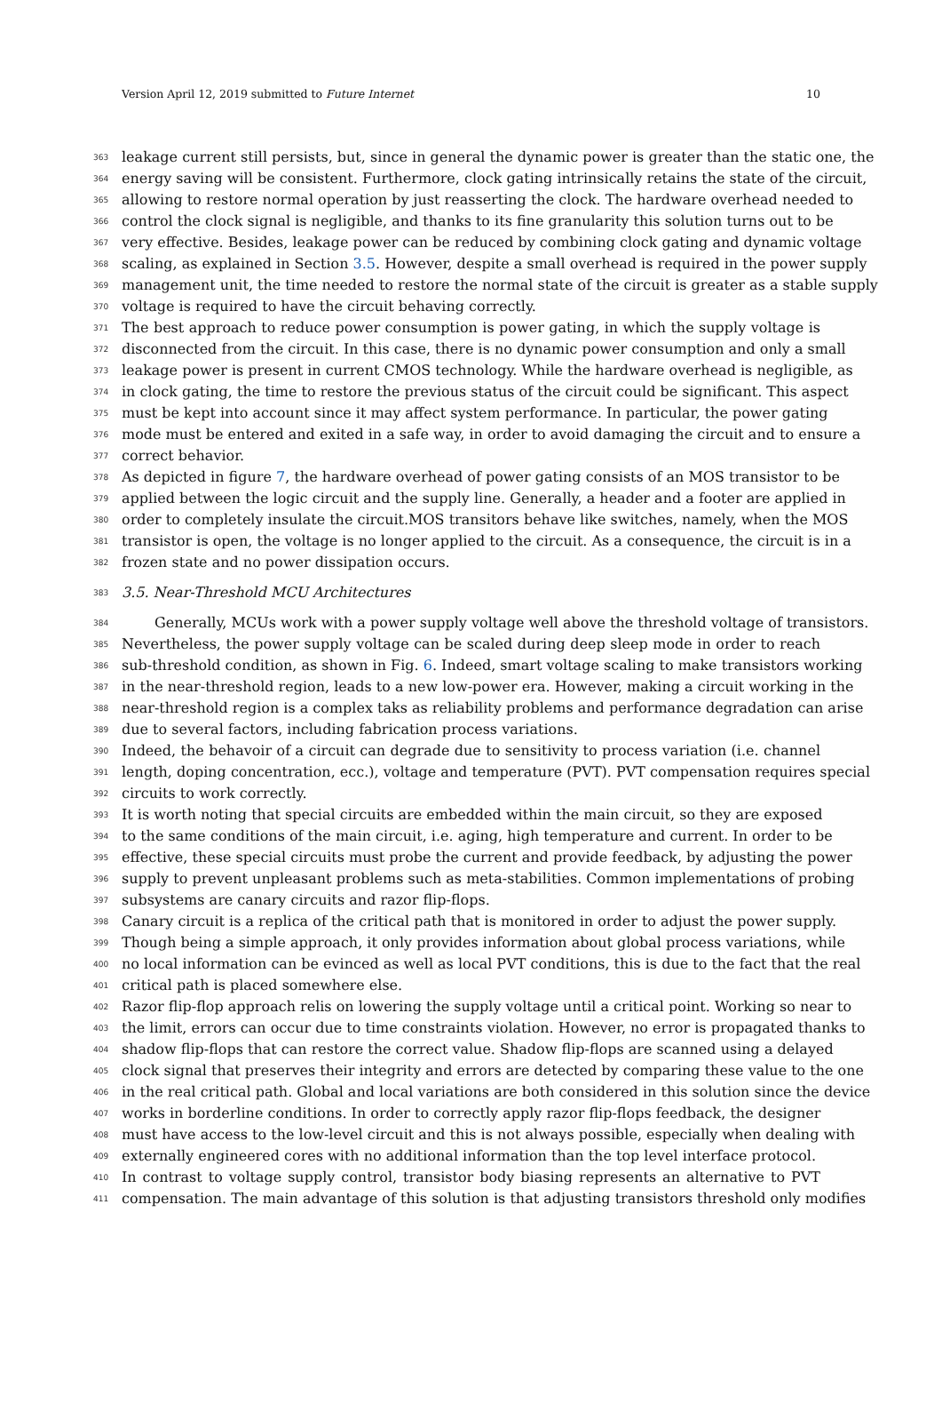Version April 12, 2019 submitted to Future Internet 10
363 leakage current still persists, but, since in general the dynamic power is greater than the static one, the
364 energy saving will be consistent. Furthermore, clock gating intrinsically retains the state of the circuit,
365 allowing to restore normal operation by just reasserting the clock. The hardware overhead needed to
366 control the clock signal is negligible, and thanks to its fine granularity this solution turns out to be
367 very effective. Besides, leakage power can be reduced by combining clock gating and dynamic voltage
368 scaling, as explained in Section 3.5. However, despite a small overhead is required in the power supply
369 management unit, the time needed to restore the normal state of the circuit is greater as a stable supply
370 voltage is required to have the circuit behaving correctly.
371 The best approach to reduce power consumption is power gating, in which the supply voltage is
372 disconnected from the circuit. In this case, there is no dynamic power consumption and only a small
373 leakage power is present in current CMOS technology. While the hardware overhead is negligible, as
374 in clock gating, the time to restore the previous status of the circuit could be significant. This aspect
375 must be kept into account since it may affect system performance. In particular, the power gating
376 mode must be entered and exited in a safe way, in order to avoid damaging the circuit and to ensure a
377 correct behavior.
378 As depicted in figure 7, the hardware overhead of power gating consists of an MOS transistor to be
379 applied between the logic circuit and the supply line. Generally, a header and a footer are applied in
380 order to completely insulate the circuit.MOS transitors behave like switches, namely, when the MOS
381 transistor is open, the voltage is no longer applied to the circuit. As a consequence, the circuit is in a
382 frozen state and no power dissipation occurs.
383 3.5. Near-Threshold MCU Architectures
384 Generally, MCUs work with a power supply voltage well above the threshold voltage of transistors.
385 Nevertheless, the power supply voltage can be scaled during deep sleep mode in order to reach
386 sub-threshold condition, as shown in Fig. 6. Indeed, smart voltage scaling to make transistors working
387 in the near-threshold region, leads to a new low-power era. However, making a circuit working in the
388 near-threshold region is a complex taks as reliability problems and performance degradation can arise
389 due to several factors, including fabrication process variations.
390 Indeed, the behavoir of a circuit can degrade due to sensitivity to process variation (i.e. channel
391 length, doping concentration, ecc.), voltage and temperature (PVT). PVT compensation requires special
392 circuits to work correctly.
393 It is worth noting that special circuits are embedded within the main circuit, so they are exposed
394 to the same conditions of the main circuit, i.e. aging, high temperature and current. In order to be
395 effective, these special circuits must probe the current and provide feedback, by adjusting the power
396 supply to prevent unpleasant problems such as meta-stabilities. Common implementations of probing
397 subsystems are canary circuits and razor flip-flops.
398 Canary circuit is a replica of the critical path that is monitored in order to adjust the power supply.
399 Though being a simple approach, it only provides information about global process variations, while
400 no local information can be evinced as well as local PVT conditions, this is due to the fact that the real
401 critical path is placed somewhere else.
402 Razor flip-flop approach relis on lowering the supply voltage until a critical point. Working so near to
403 the limit, errors can occur due to time constraints violation. However, no error is propagated thanks to
404 shadow flip-flops that can restore the correct value. Shadow flip-flops are scanned using a delayed
405 clock signal that preserves their integrity and errors are detected by comparing these value to the one
406 in the real critical path. Global and local variations are both considered in this solution since the device
407 works in borderline conditions. In order to correctly apply razor flip-flops feedback, the designer
408 must have access to the low-level circuit and this is not always possible, especially when dealing with
409 externally engineered cores with no additional information than the top level interface protocol.
410 In contrast to voltage supply control, transistor body biasing represents an alternative to PVT
411 compensation. The main advantage of this solution is that adjusting transistors threshold only modifies